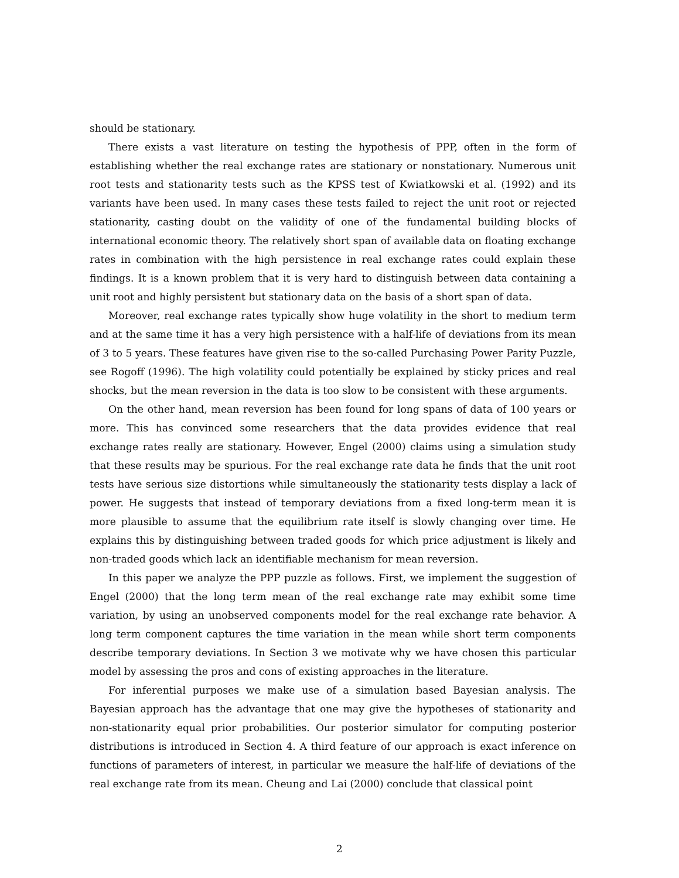should be stationary.
There exists a vast literature on testing the hypothesis of PPP, often in the form of establishing whether the real exchange rates are stationary or nonstationary. Numerous unit root tests and stationarity tests such as the KPSS test of Kwiatkowski et al. (1992) and its variants have been used. In many cases these tests failed to reject the unit root or rejected stationarity, casting doubt on the validity of one of the fundamental building blocks of international economic theory. The relatively short span of available data on floating exchange rates in combination with the high persistence in real exchange rates could explain these findings. It is a known problem that it is very hard to distinguish between data containing a unit root and highly persistent but stationary data on the basis of a short span of data.
Moreover, real exchange rates typically show huge volatility in the short to medium term and at the same time it has a very high persistence with a half-life of deviations from its mean of 3 to 5 years. These features have given rise to the so-called Purchasing Power Parity Puzzle, see Rogoff (1996). The high volatility could potentially be explained by sticky prices and real shocks, but the mean reversion in the data is too slow to be consistent with these arguments.
On the other hand, mean reversion has been found for long spans of data of 100 years or more. This has convinced some researchers that the data provides evidence that real exchange rates really are stationary. However, Engel (2000) claims using a simulation study that these results may be spurious. For the real exchange rate data he finds that the unit root tests have serious size distortions while simultaneously the stationarity tests display a lack of power. He suggests that instead of temporary deviations from a fixed long-term mean it is more plausible to assume that the equilibrium rate itself is slowly changing over time. He explains this by distinguishing between traded goods for which price adjustment is likely and non-traded goods which lack an identifiable mechanism for mean reversion.
In this paper we analyze the PPP puzzle as follows. First, we implement the suggestion of Engel (2000) that the long term mean of the real exchange rate may exhibit some time variation, by using an unobserved components model for the real exchange rate behavior. A long term component captures the time variation in the mean while short term components describe temporary deviations. In Section 3 we motivate why we have chosen this particular model by assessing the pros and cons of existing approaches in the literature.
For inferential purposes we make use of a simulation based Bayesian analysis. The Bayesian approach has the advantage that one may give the hypotheses of stationarity and non-stationarity equal prior probabilities. Our posterior simulator for computing posterior distributions is introduced in Section 4. A third feature of our approach is exact inference on functions of parameters of interest, in particular we measure the half-life of deviations of the real exchange rate from its mean. Cheung and Lai (2000) conclude that classical point
2